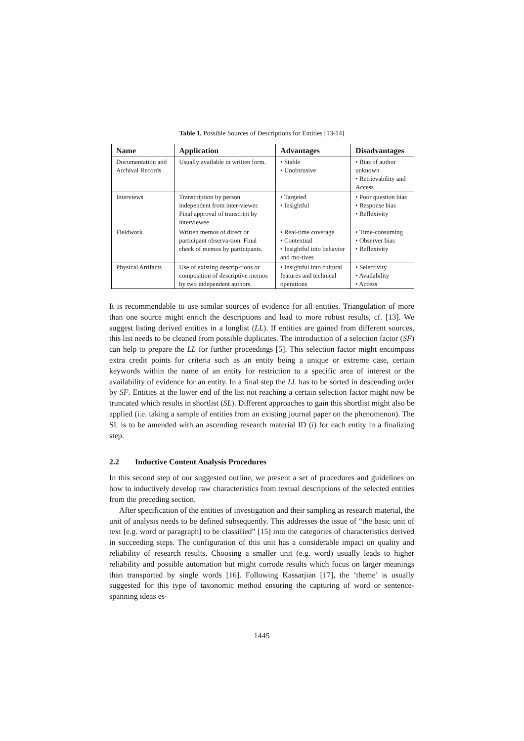Table 1. Possible Sources of Descriptions for Entities [13-14]
| Name | Application | Advantages | Disadvantages |
| --- | --- | --- | --- |
| Documentation and Archival Records | Usually available in written form. | • Stable • Unobtrusive | • Bias of author unknown • Retrievability and Access |
| Interviews | Transcription by person independent from inter-viewer. Final approval of transcript by interviewee. | • Targeted • Insightful | • Poor question bias • Response bias • Reflexivity |
| Fieldwork | Written memos of direct or participant observa-tion. Final check of memos by participants. | • Real-time coverage • Contextual • Insightful into behavior and mo-tives | • Time-consuming • Observer bias • Reflexivity |
| Physical Artifacts | Use of existing descrip-tions or composition of descriptive memos by two independent authors. | • Insightful into cultural features and technical operations | • Selectivity • Availability • Access |
It is recommendable to use similar sources of evidence for all entities. Triangulation of more than one source might enrich the descriptions and lead to more robust results, cf. [13]. We suggest listing derived entities in a longlist (LL). If entities are gained from different sources, this list needs to be cleaned from possible duplicates. The introduction of a selection factor (SF) can help to prepare the LL for further proceedings [5]. This selection factor might encompass extra credit points for criteria such as an entity being a unique or extreme case, certain keywords within the name of an entity for restriction to a specific area of interest or the availability of evidence for an entity. In a final step the LL has to be sorted in descending order by SF. Entities at the lower end of the list not reaching a certain selection factor might now be truncated which results in shortlist (SL). Different approaches to gain this shortlist might also be applied (i.e. taking a sample of entities from an existing journal paper on the phenomenon). The SL is to be amended with an ascending research material ID (i) for each entity in a finalizing step.
2.2 Inductive Content Analysis Procedures
In this second step of our suggested outline, we present a set of procedures and guidelines on how to inductively develop raw characteristics from textual descriptions of the selected entities from the preceding section.
After specification of the entities of investigation and their sampling as research material, the unit of analysis needs to be defined subsequently. This addresses the issue of “the basic unit of text [e.g. word or paragraph] to be classified” [15] into the categories of characteristics derived in succeeding steps. The configuration of this unit has a considerable impact on quality and reliability of research results. Choosing a smaller unit (e.g. word) usually leads to higher reliability and possible automation but might corrode results which focus on larger meanings than transported by single words [16]. Following Kassarjian [17], the ‘theme’ is usually suggested for this type of taxonomic method ensuring the capturing of word or sentence-spanning ideas es-
1445